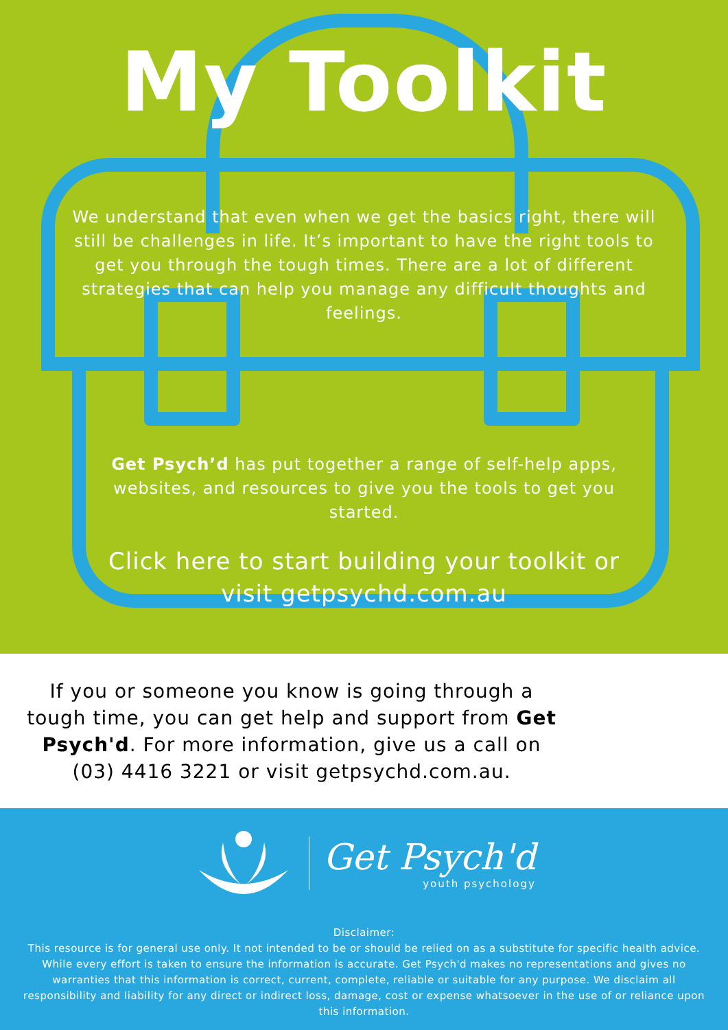My Toolkit
We understand that even when we get the basics right, there will still be challenges in life. It’s important to have the right tools to get you through the tough times. There are a lot of different strategies that can help you manage any difficult thoughts and feelings.
Get Psych’d has put together a range of self-help apps, websites, and resources to give you the tools to get you started.
Click here to start building your toolkit or visit getpsychd.com.au
If you or someone you know is going through a tough time, you can get help and support from Get Psych'd. For more information, give us a call on (03) 4416 3221 or visit getpsychd.com.au.
Get Psych'd
youth psychology
Disclaimer:
This resource is for general use only. It not intended to be or should be relied on as a substitute for specific health advice. While every effort is taken to ensure the information is accurate. Get Psych'd makes no representations and gives no warranties that this information is correct, current, complete, reliable or suitable for any purpose. We disclaim all responsibility and liability for any direct or indirect loss, damage, cost or expense whatsoever in the use of or reliance upon this information.